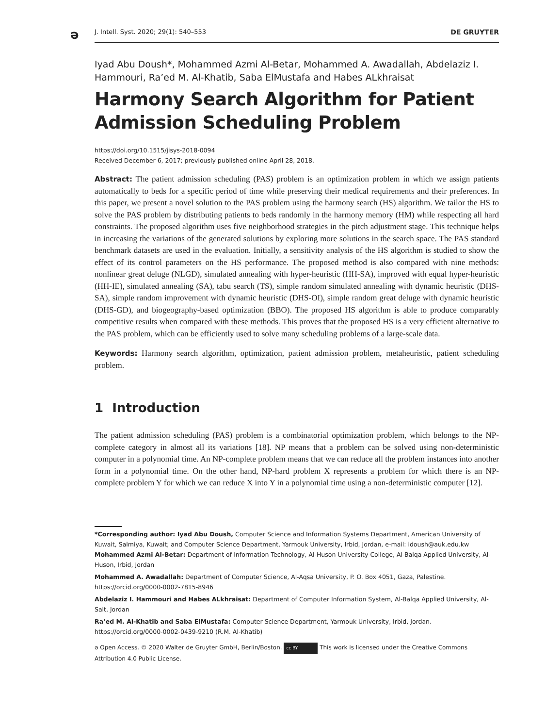ə
J. Intell. Syst. 2020; 29(1): 540–553 DE GRUYTER
Iyad Abu Doush*, Mohammed Azmi Al-Betar, Mohammed A. Awadallah, Abdelaziz I. Hammouri, Ra’ed M. Al-Khatib, Saba ElMustafa and Habes ALkhraisat
Harmony Search Algorithm for Patient Admission Scheduling Problem
https://doi.org/10.1515/jisys-2018-0094
Received December 6, 2017; previously published online April 28, 2018.
Abstract: The patient admission scheduling (PAS) problem is an optimization problem in which we assign patients automatically to beds for a specific period of time while preserving their medical requirements and their preferences. In this paper, we present a novel solution to the PAS problem using the harmony search (HS) algorithm. We tailor the HS to solve the PAS problem by distributing patients to beds randomly in the harmony memory (HM) while respecting all hard constraints. The proposed algorithm uses five neighborhood strategies in the pitch adjustment stage. This technique helps in increasing the variations of the generated solutions by exploring more solutions in the search space. The PAS standard benchmark datasets are used in the evaluation. Initially, a sensitivity analysis of the HS algorithm is studied to show the effect of its control parameters on the HS performance. The proposed method is also compared with nine methods: nonlinear great deluge (NLGD), simulated annealing with hyper-heuristic (HH-SA), improved with equal hyper-heuristic (HH-IE), simulated annealing (SA), tabu search (TS), simple random simulated annealing with dynamic heuristic (DHS-SA), simple random improvement with dynamic heuristic (DHS-OI), simple random great deluge with dynamic heuristic (DHS-GD), and biogeography-based optimization (BBO). The proposed HS algorithm is able to produce comparably competitive results when compared with these methods. This proves that the proposed HS is a very efficient alternative to the PAS problem, which can be efficiently used to solve many scheduling problems of a large-scale data.
Keywords: Harmony search algorithm, optimization, patient admission problem, metaheuristic, patient scheduling problem.
1 Introduction
The patient admission scheduling (PAS) problem is a combinatorial optimization problem, which belongs to the NP-complete category in almost all its variations [18]. NP means that a problem can be solved using non-deterministic computer in a polynomial time. An NP-complete problem means that we can reduce all the problem instances into another form in a polynomial time. On the other hand, NP-hard problem X represents a problem for which there is an NP-complete problem Y for which we can reduce X into Y in a polynomial time using a non-deterministic computer [12].
*Corresponding author: Iyad Abu Doush, Computer Science and Information Systems Department, American University of Kuwait, Salmiya, Kuwait; and Computer Science Department, Yarmouk University, Irbid, Jordan, e-mail: idoush@auk.edu.kw
Mohammed Azmi Al-Betar: Department of Information Technology, Al-Huson University College, Al-Balqa Applied University, Al-Huson, Irbid, Jordan
Mohammed A. Awadallah: Department of Computer Science, Al-Aqsa University, P. O. Box 4051, Gaza, Palestine. https://orcid.org/0000-0002-7815-8946
Abdelaziz I. Hammouri and Habes ALkhraisat: Department of Computer Information System, Al-Balqa Applied University, Al-Salt, Jordan
Ra’ed M. Al-Khatib and Saba ElMustafa: Computer Science Department, Yarmouk University, Irbid, Jordan. https://orcid.org/0000-0002-0439-9210 (R.M. Al-Khatib)
ə Open Access. © 2020 Walter de Gruyter GmbH, Berlin/Boston. cc BY This work is licensed under the Creative Commons Attribution 4.0 Public License.